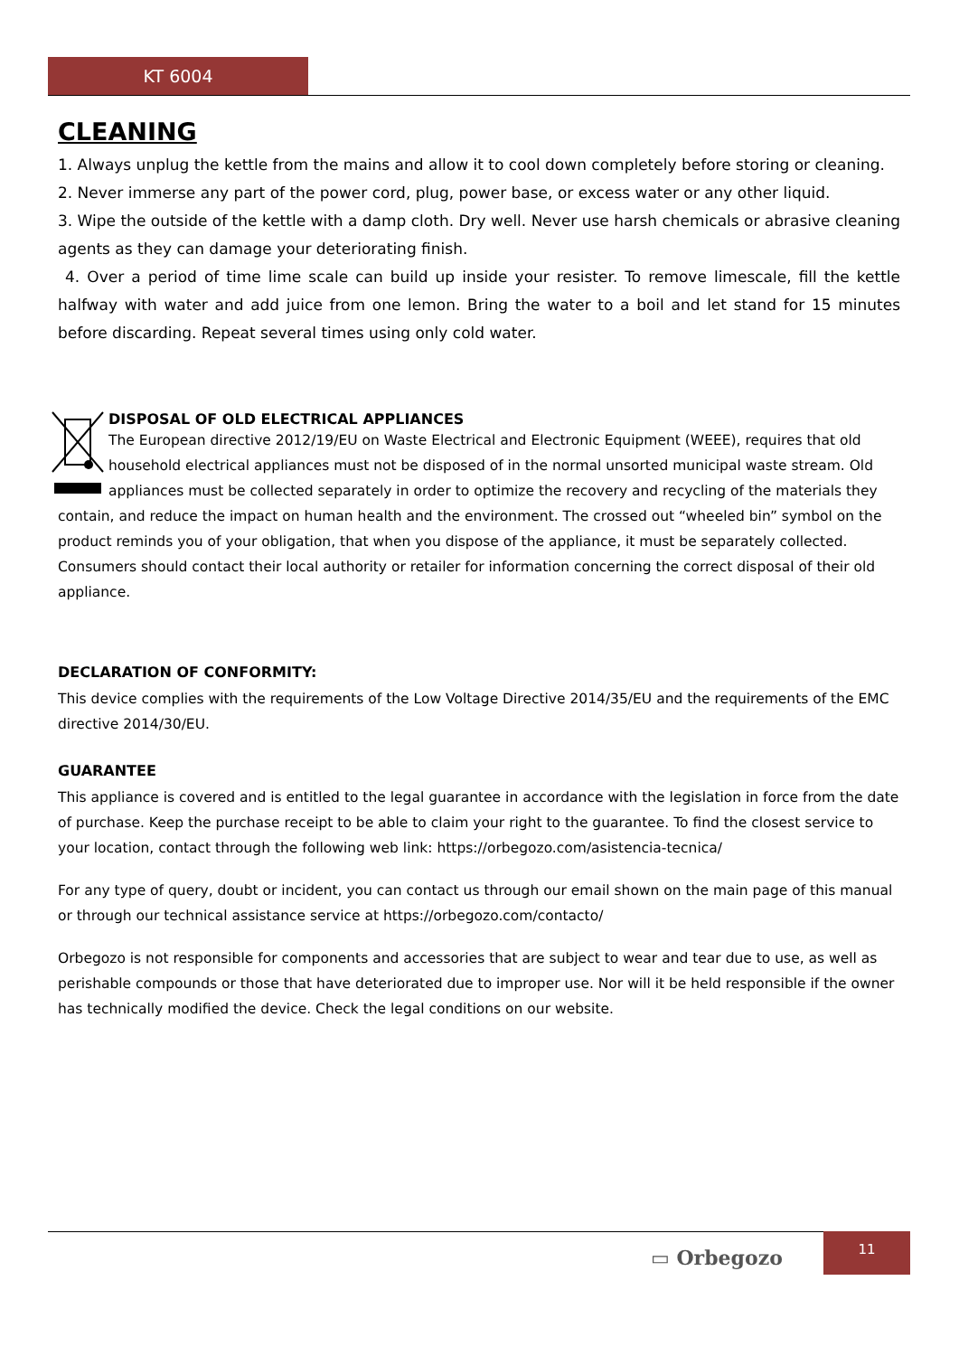KT 6004
CLEANING
1. Always unplug the kettle from the mains and allow it to cool down completely before storing or cleaning.
2. Never immerse any part of the power cord, plug, power base, or excess water or any other liquid.
3. Wipe the outside of the kettle with a damp cloth. Dry well. Never use harsh chemicals or abrasive cleaning agents as they can damage your deteriorating finish.
4. Over a period of time lime scale can build up inside your resister. To remove limescale, fill the kettle halfway with water and add juice from one lemon. Bring the water to a boil and let stand for 15 minutes before discarding. Repeat several times using only cold water.
DISPOSAL OF OLD ELECTRICAL APPLIANCES
The European directive 2012/19/EU on Waste Electrical and Electronic Equipment (WEEE), requires that old household electrical appliances must not be disposed of in the normal unsorted municipal waste stream. Old appliances must be collected separately in order to optimize the recovery and recycling of the materials they contain, and reduce the impact on human health and the environment. The crossed out “wheeled bin” symbol on the product reminds you of your obligation, that when you dispose of the appliance, it must be separately collected. Consumers should contact their local authority or retailer for information concerning the correct disposal of their old appliance.
DECLARATION OF CONFORMITY:
This device complies with the requirements of the Low Voltage Directive 2014/35/EU and the requirements of the EMC directive 2014/30/EU.
GUARANTEE
This appliance is covered and is entitled to the legal guarantee in accordance with the legislation in force from the date of purchase. Keep the purchase receipt to be able to claim your right to the guarantee. To find the closest service to your location, contact through the following web link: https://orbegozo.com/asistencia-tecnica/
For any type of query, doubt or incident, you can contact us through our email shown on the main page of this manual or through our technical assistance service at https://orbegozo.com/contacto/
Orbegozo is not responsible for components and accessories that are subject to wear and tear due to use, as well as perishable compounds or those that have deteriorated due to improper use. Nor will it be held responsible if the owner has technically modified the device. Check the legal conditions on our website.
▭ Orbegozo
11